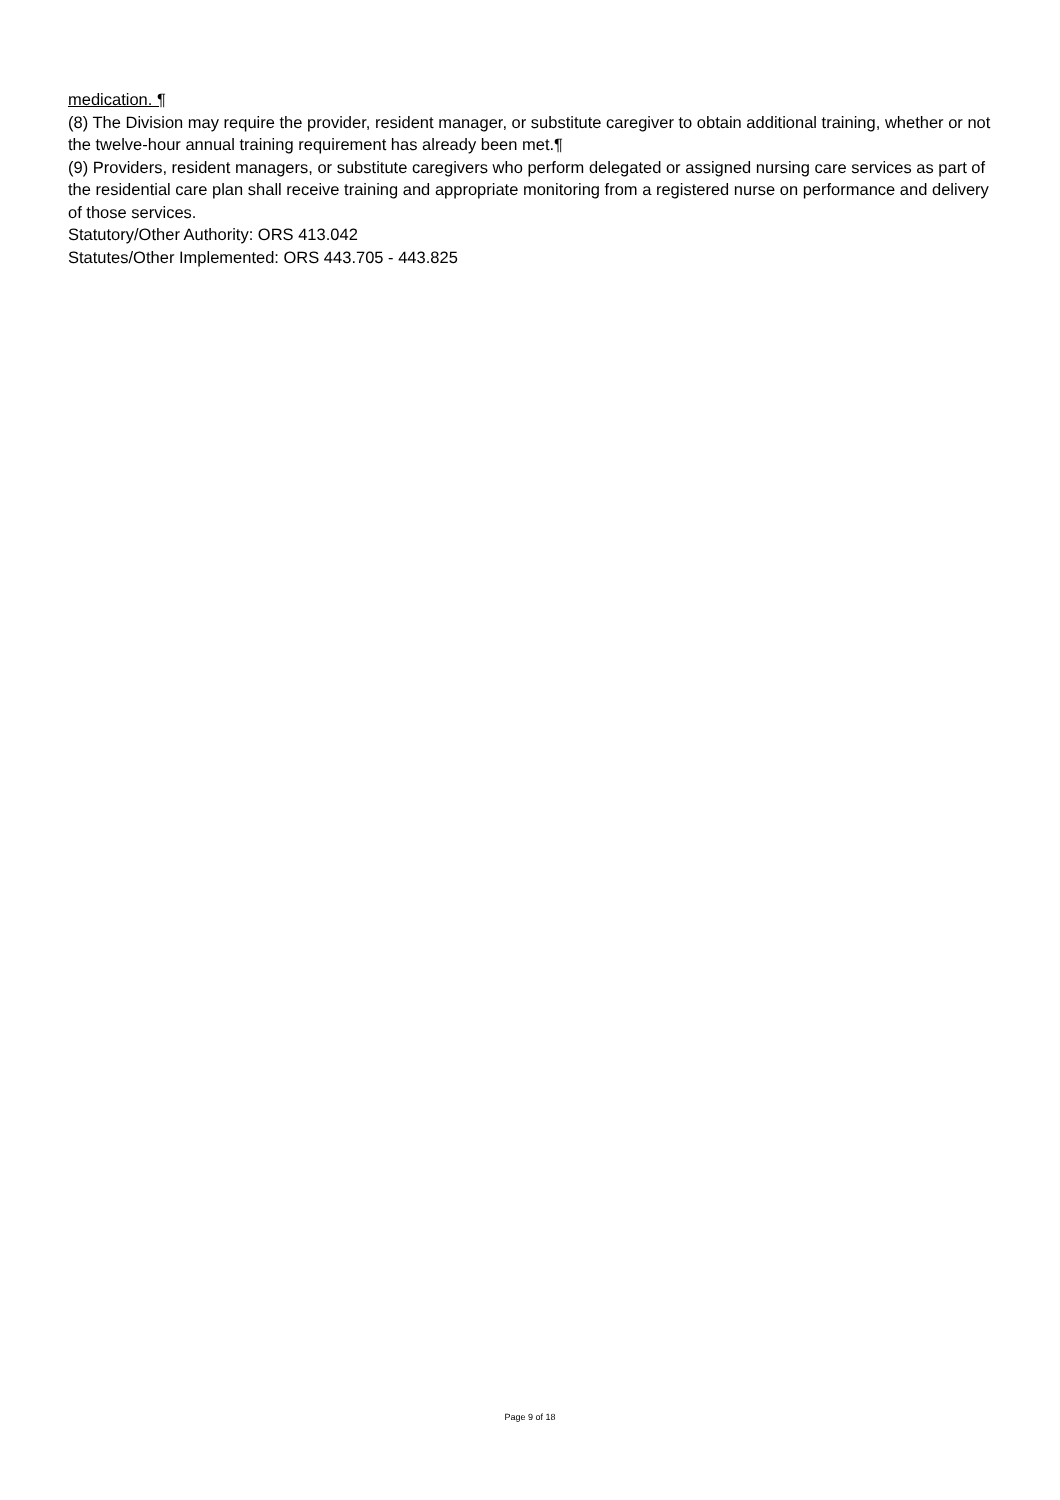medication. ¶
(8) The Division may require the provider, resident manager, or substitute caregiver to obtain additional training, whether or not the twelve-hour annual training requirement has already been met.¶
(9) Providers, resident managers, or substitute caregivers who perform delegated or assigned nursing care services as part of the residential care plan shall receive training and appropriate monitoring from a registered nurse on performance and delivery of those services.
Statutory/Other Authority: ORS 413.042
Statutes/Other Implemented: ORS 443.705 - 443.825
Page 9 of 18